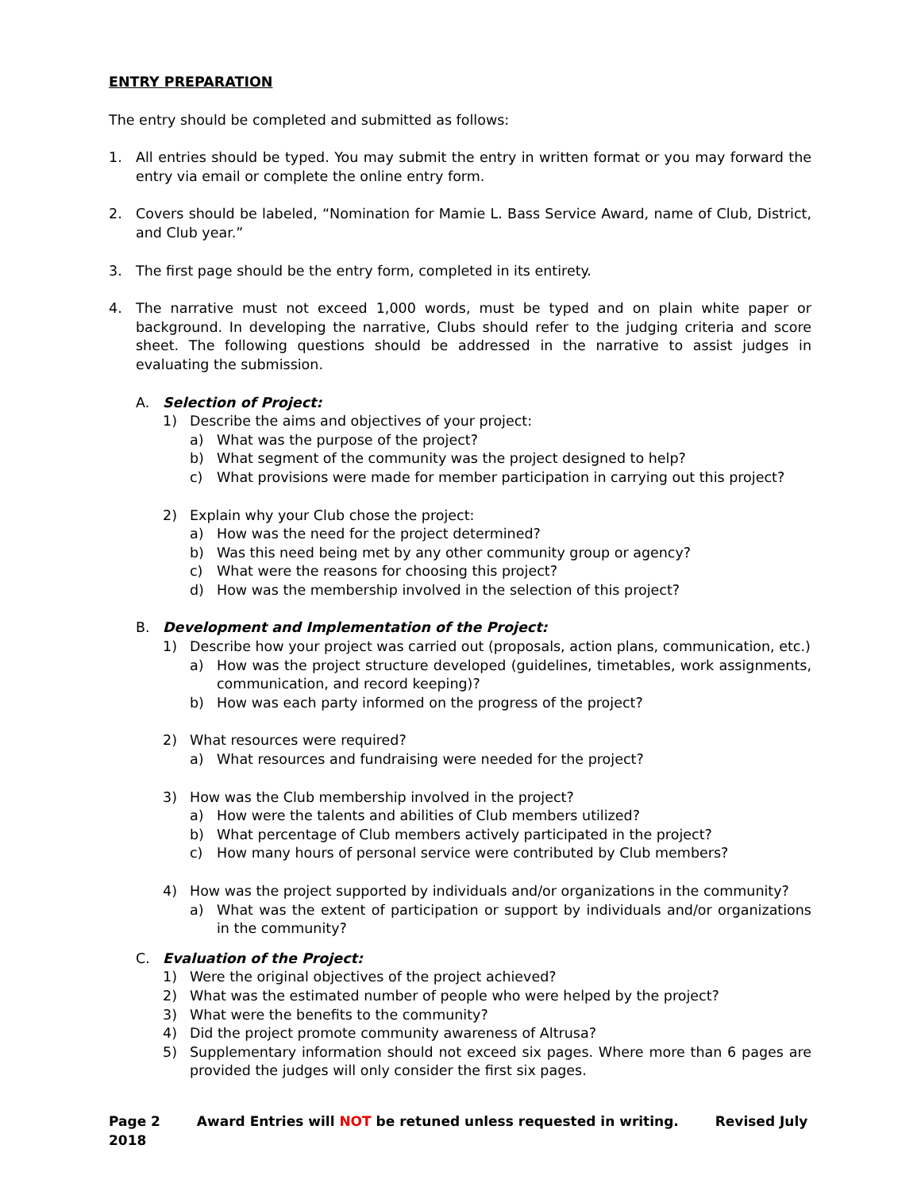ENTRY PREPARATION
The entry should be completed and submitted as follows:
1. All entries should be typed. You may submit the entry in written format or you may forward the entry via email or complete the online entry form.
2. Covers should be labeled, “Nomination for Mamie L. Bass Service Award, name of Club, District, and Club year.”
3. The first page should be the entry form, completed in its entirety.
4. The narrative must not exceed 1,000 words, must be typed and on plain white paper or background. In developing the narrative, Clubs should refer to the judging criteria and score sheet. The following questions should be addressed in the narrative to assist judges in evaluating the submission.
A. Selection of Project:
1) Describe the aims and objectives of your project:
a) What was the purpose of the project?
b) What segment of the community was the project designed to help?
c) What provisions were made for member participation in carrying out this project?
2) Explain why your Club chose the project:
a) How was the need for the project determined?
b) Was this need being met by any other community group or agency?
c) What were the reasons for choosing this project?
d) How was the membership involved in the selection of this project?
B. Development and Implementation of the Project:
1) Describe how your project was carried out (proposals, action plans, communication, etc.)
a) How was the project structure developed (guidelines, timetables, work assignments, communication, and record keeping)?
b) How was each party informed on the progress of the project?
2) What resources were required?
a) What resources and fundraising were needed for the project?
3) How was the Club membership involved in the project?
a) How were the talents and abilities of Club members utilized?
b) What percentage of Club members actively participated in the project?
c) How many hours of personal service were contributed by Club members?
4) How was the project supported by individuals and/or organizations in the community?
a) What was the extent of participation or support by individuals and/or organizations in the community?
C. Evaluation of the Project:
1) Were the original objectives of the project achieved?
2) What was the estimated number of people who were helped by the project?
3) What were the benefits to the community?
4) Did the project promote community awareness of Altrusa?
5) Supplementary information should not exceed six pages. Where more than 6 pages are provided the judges will only consider the first six pages.
Page 2 Award Entries will NOT be retuned unless requested in writing. Revised July 2018